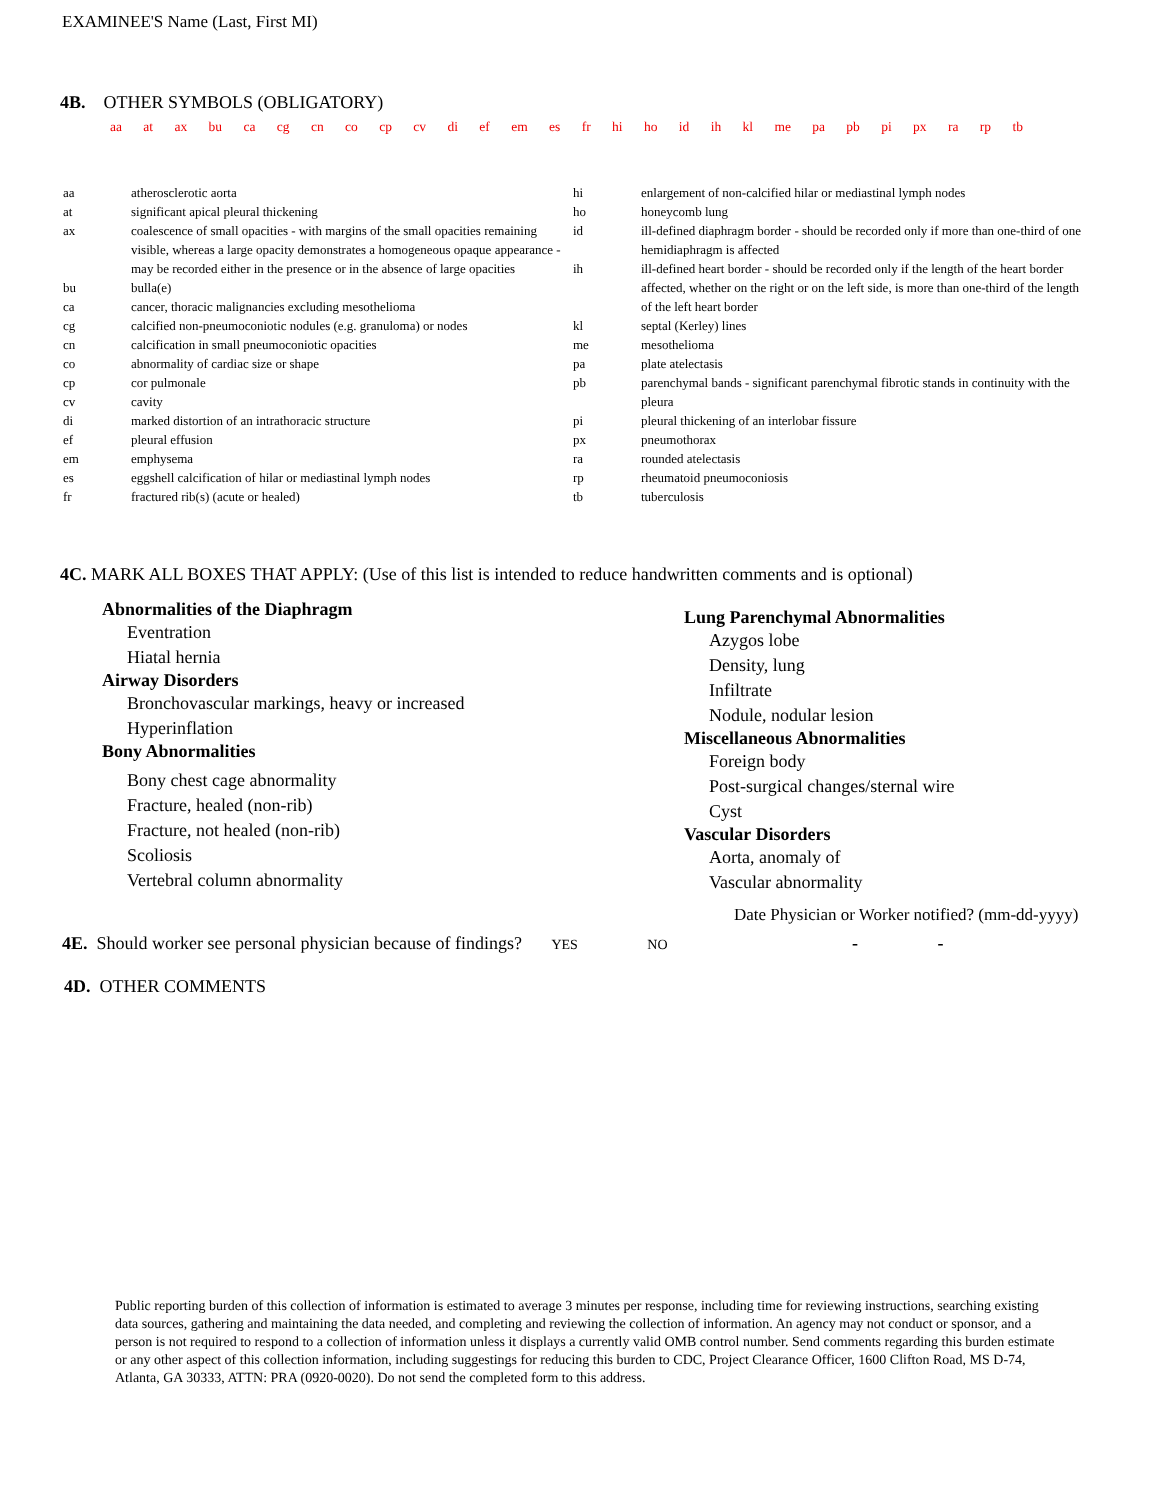EXAMINEE'S Name (Last, First MI)
4B. OTHER SYMBOLS (OBLIGATORY)
aa at ax bu ca cg cn co cp cv di ef em es fr hi ho id ih kl me pa pb pi px ra rp tb
| aa | atherosclerotic aorta |
| at | significant apical pleural thickening |
| ax | coalescence of small opacities - with margins of the small opacities remaining visible, whereas a large opacity demonstrates a homogeneous opaque appearance - may be recorded either in the presence or in the absence of large opacities |
| bu | bulla(e) |
| ca | cancer, thoracic malignancies excluding mesothelioma |
| cg | calcified non-pneumoconiotic nodules (e.g. granuloma) or nodes |
| cn | calcification in small pneumoconiotic opacities |
| co | abnormality of cardiac size or shape |
| cp | cor pulmonale |
| cv | cavity |
| di | marked distortion of an intrathoracic structure |
| ef | pleural effusion |
| em | emphysema |
| es | eggshell calcification of hilar or mediastinal lymph nodes |
| fr | fractured rib(s) (acute or healed) |
| hi | enlargement of non-calcified hilar or mediastinal lymph nodes |
| ho | honeycomb lung |
| id | ill-defined diaphragm border - should be recorded only if more than one-third of one hemidiaphragm is affected |
| ih | ill-defined heart border - should be recorded only if the length of the heart border affected, whether on the right or on the left side, is more than one-third of the length of the left heart border |
| kl | septal (Kerley) lines |
| me | mesothelioma |
| pa | plate atelectasis |
| pb | parenchymal bands - significant parenchymal fibrotic stands in continuity with the pleura |
| pi | pleural thickening of an interlobar fissure |
| px | pneumothorax |
| ra | rounded atelectasis |
| rp | rheumatoid pneumoconiosis |
| tb | tuberculosis |
4C. MARK ALL BOXES THAT APPLY: (Use of this list is intended to reduce handwritten comments and is optional)
Abnormalities of the Diaphragm
Eventration
Hiatal hernia
Airway Disorders
Bronchovascular markings, heavy or increased
Hyperinflation
Bony Abnormalities
Bony chest cage abnormality
Fracture, healed (non-rib)
Fracture, not healed (non-rib)
Scoliosis
Vertebral column abnormality
Lung Parenchymal Abnormalities
Azygos lobe
Density, lung
Infiltrate
Nodule, nodular lesion
Miscellaneous Abnormalities
Foreign body
Post-surgical changes/sternal wire
Cyst
Vascular Disorders
Aorta, anomaly of
Vascular abnormality
Date Physician or Worker notified? (mm-dd-yyyy)
4E. Should worker see personal physician because of findings? YES NO - -
4D. OTHER COMMENTS
Public reporting burden of this collection of information is estimated to average 3 minutes per response, including time for reviewing instructions, searching existing data sources, gathering and maintaining the data needed, and completing and reviewing the collection of information. An agency may not conduct or sponsor, and a person is not required to respond to a collection of information unless it displays a currently valid OMB control number. Send comments regarding this burden estimate or any other aspect of this collection information, including suggestings for reducing this burden to CDC, Project Clearance Officer, 1600 Clifton Road, MS D-74, Atlanta, GA 30333, ATTN: PRA (0920-0020). Do not send the completed form to this address.